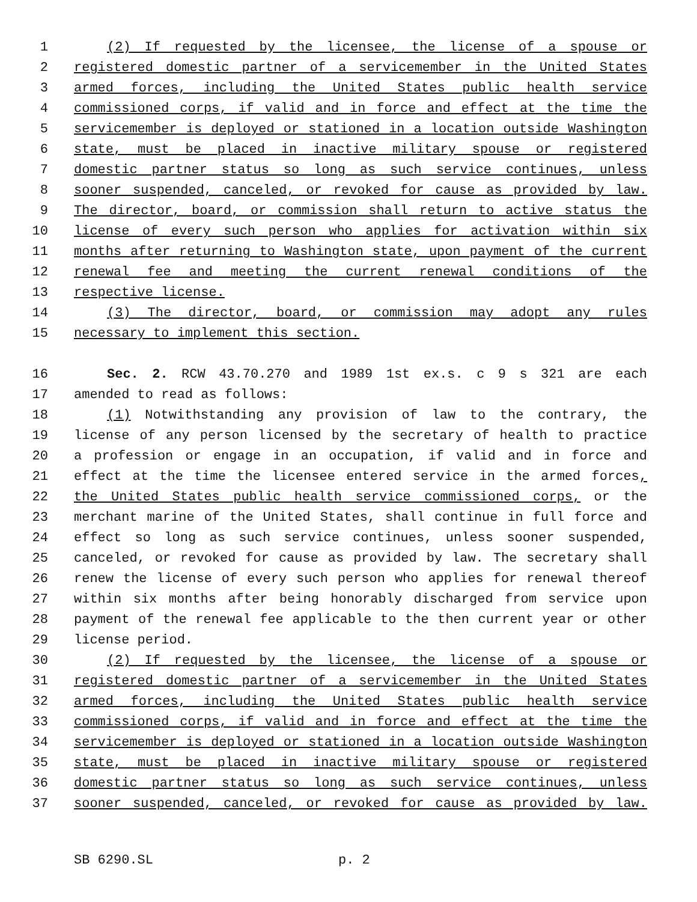1 (2) If requested by the licensee, the license of a spouse or
2 registered domestic partner of a servicemember in the United States
3 armed forces, including the United States public health service
4 commissioned corps, if valid and in force and effect at the time the
5 servicemember is deployed or stationed in a location outside Washington
6 state, must be placed in inactive military spouse or registered
7 domestic partner status so long as such service continues, unless
8 sooner suspended, canceled, or revoked for cause as provided by law.
9 The director, board, or commission shall return to active status the
10 license of every such person who applies for activation within six
11 months after returning to Washington state, upon payment of the current
12 renewal fee and meeting the current renewal conditions of the
13 respective license.
14 (3) The director, board, or commission may adopt any rules
15 necessary to implement this section.
16 Sec. 2. RCW 43.70.270 and 1989 1st ex.s. c 9 s 321 are each
17 amended to read as follows:
18 (1) Notwithstanding any provision of law to the contrary, the
19 license of any person licensed by the secretary of health to practice
20 a profession or engage in an occupation, if valid and in force and
21 effect at the time the licensee entered service in the armed forces,
22 the United States public health service commissioned corps, or the
23 merchant marine of the United States, shall continue in full force and
24 effect so long as such service continues, unless sooner suspended,
25 canceled, or revoked for cause as provided by law. The secretary shall
26 renew the license of every such person who applies for renewal thereof
27 within six months after being honorably discharged from service upon
28 payment of the renewal fee applicable to the then current year or other
29 license period.
30 (2) If requested by the licensee, the license of a spouse or
31 registered domestic partner of a servicemember in the United States
32 armed forces, including the United States public health service
33 commissioned corps, if valid and in force and effect at the time the
34 servicemember is deployed or stationed in a location outside Washington
35 state, must be placed in inactive military spouse or registered
36 domestic partner status so long as such service continues, unless
37 sooner suspended, canceled, or revoked for cause as provided by law.
SB 6290.SL p. 2